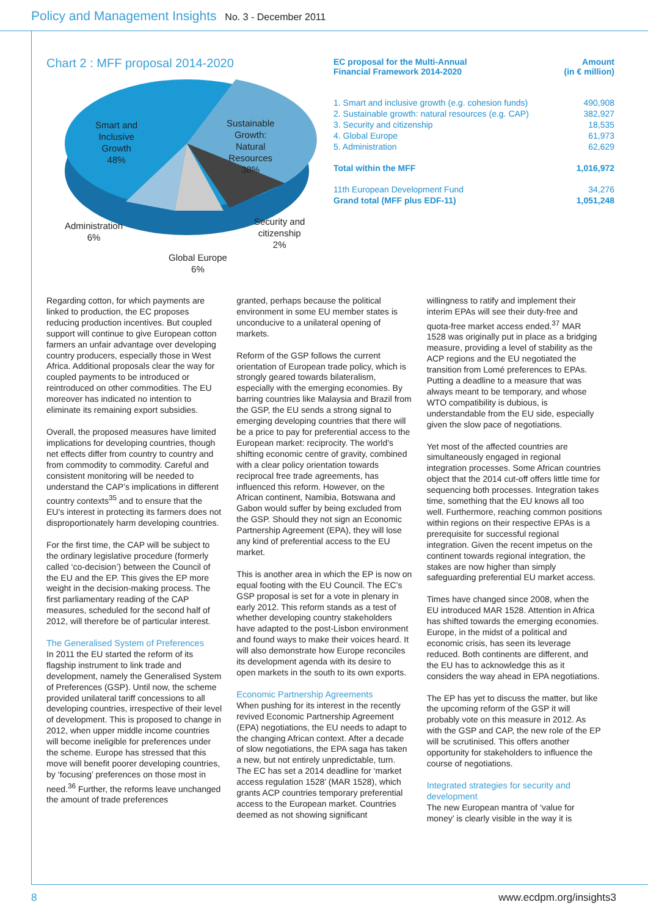Policy and Management Insights No. 3 - December 2011
Chart 2 : MFF proposal 2014-2020
Smart and
Inclusive
Growth
48%
Sustainable
Growth:
Natural
Resources
38%
Administration
6%
Security and
citizenship
2%
Global Europe
6%
| EC proposal for the Multi-Annual Financial Framework 2014-2020 | Amount (in € million) |
| --- | --- |
| 1. Smart and inclusive growth (e.g. cohesion funds) | 490,908 |
| 2. Sustainable growth: natural resources (e.g. CAP) | 382,927 |
| 3. Security and citizenship | 18,535 |
| 4. Global Europe | 61,973 |
| 5. Administration | 62,629 |
| Total within the MFF | 1,016,972 |
| 11th European Development Fund | 34,276 |
| Grand total (MFF plus EDF-11) | 1,051,248 |
Regarding cotton, for which payments are linked to production, the EC proposes reducing production incentives. But coupled support will continue to give European cotton farmers an unfair advantage over developing country producers, especially those in West Africa. Additional proposals clear the way for coupled payments to be introduced or reintroduced on other commodities. The EU moreover has indicated no intention to eliminate its remaining export subsidies.
Overall, the proposed measures have limited implications for developing countries, though net effects differ from country to country and from commodity to commodity. Careful and consistent monitoring will be needed to understand the CAP’s implications in different country contexts<sup>35</sup> and to ensure that the EU’s interest in protecting its farmers does not disproportionately harm developing countries.
For the first time, the CAP will be subject to the ordinary legislative procedure (formerly called ‘co-decision’) between the Council of the EU and the EP. This gives the EP more weight in the decision-making process. The first parliamentary reading of the CAP measures, scheduled for the second half of 2012, will therefore be of particular interest.
The Generalised System of Preferences
In 2011 the EU started the reform of its flagship instrument to link trade and development, namely the Generalised System of Preferences (GSP). Until now, the scheme provided unilateral tariff concessions to all developing countries, irrespective of their level of development. This is proposed to change in 2012, when upper middle income countries will become ineligible for preferences under the scheme. Europe has stressed that this move will benefit poorer developing countries, by ‘focusing’ preferences on those most in need.<sup>36</sup> Further, the reforms leave unchanged the amount of trade preferences
granted, perhaps because the political environment in some EU member states is unconducive to a unilateral opening of markets.
Reform of the GSP follows the current orientation of European trade policy, which is strongly geared towards bilateralism, especially with the emerging economies. By barring countries like Malaysia and Brazil from the GSP, the EU sends a strong signal to emerging developing countries that there will be a price to pay for preferential access to the European market: reciprocity. The world’s shifting economic centre of gravity, combined with a clear policy orientation towards reciprocal free trade agreements, has influenced this reform. However, on the African continent, Namibia, Botswana and Gabon would suffer by being excluded from the GSP. Should they not sign an Economic Partnership Agreement (EPA), they will lose any kind of preferential access to the EU market.
This is another area in which the EP is now on equal footing with the EU Council. The EC’s GSP proposal is set for a vote in plenary in early 2012. This reform stands as a test of whether developing country stakeholders have adapted to the post-Lisbon environment and found ways to make their voices heard. It will also demonstrate how Europe reconciles its development agenda with its desire to open markets in the south to its own exports.
Economic Partnership Agreements
When pushing for its interest in the recently revived Economic Partnership Agreement (EPA) negotiations, the EU needs to adapt to the changing African context. After a decade of slow negotiations, the EPA saga has taken a new, but not entirely unpredictable, turn. The EC has set a 2014 deadline for ‘market access regulation 1528’ (MAR 1528), which grants ACP countries temporary preferential access to the European market. Countries deemed as not showing significant
willingness to ratify and implement their interim EPAs will see their duty-free and quota-free market access ended.<sup>37</sup> MAR 1528 was originally put in place as a bridging measure, providing a level of stability as the ACP regions and the EU negotiated the transition from Lomé preferences to EPAs. Putting a deadline to a measure that was always meant to be temporary, and whose WTO compatibility is dubious, is understandable from the EU side, especially given the slow pace of negotiations.
Yet most of the affected countries are simultaneously engaged in regional integration processes. Some African countries object that the 2014 cut-off offers little time for sequencing both processes. Integration takes time, something that the EU knows all too well. Furthermore, reaching common positions within regions on their respective EPAs is a prerequisite for successful regional integration. Given the recent impetus on the continent towards regional integration, the stakes are now higher than simply safeguarding preferential EU market access.
Times have changed since 2008, when the EU introduced MAR 1528. Attention in Africa has shifted towards the emerging economies. Europe, in the midst of a political and economic crisis, has seen its leverage reduced. Both continents are different, and the EU has to acknowledge this as it considers the way ahead in EPA negotiations.
The EP has yet to discuss the matter, but like the upcoming reform of the GSP it will probably vote on this measure in 2012. As with the GSP and CAP, the new role of the EP will be scrutinised. This offers another opportunity for stakeholders to influence the course of negotiations.
Integrated strategies for security and development
The new European mantra of ‘value for money’ is clearly visible in the way it is
8 www.ecdpm.org/insights3